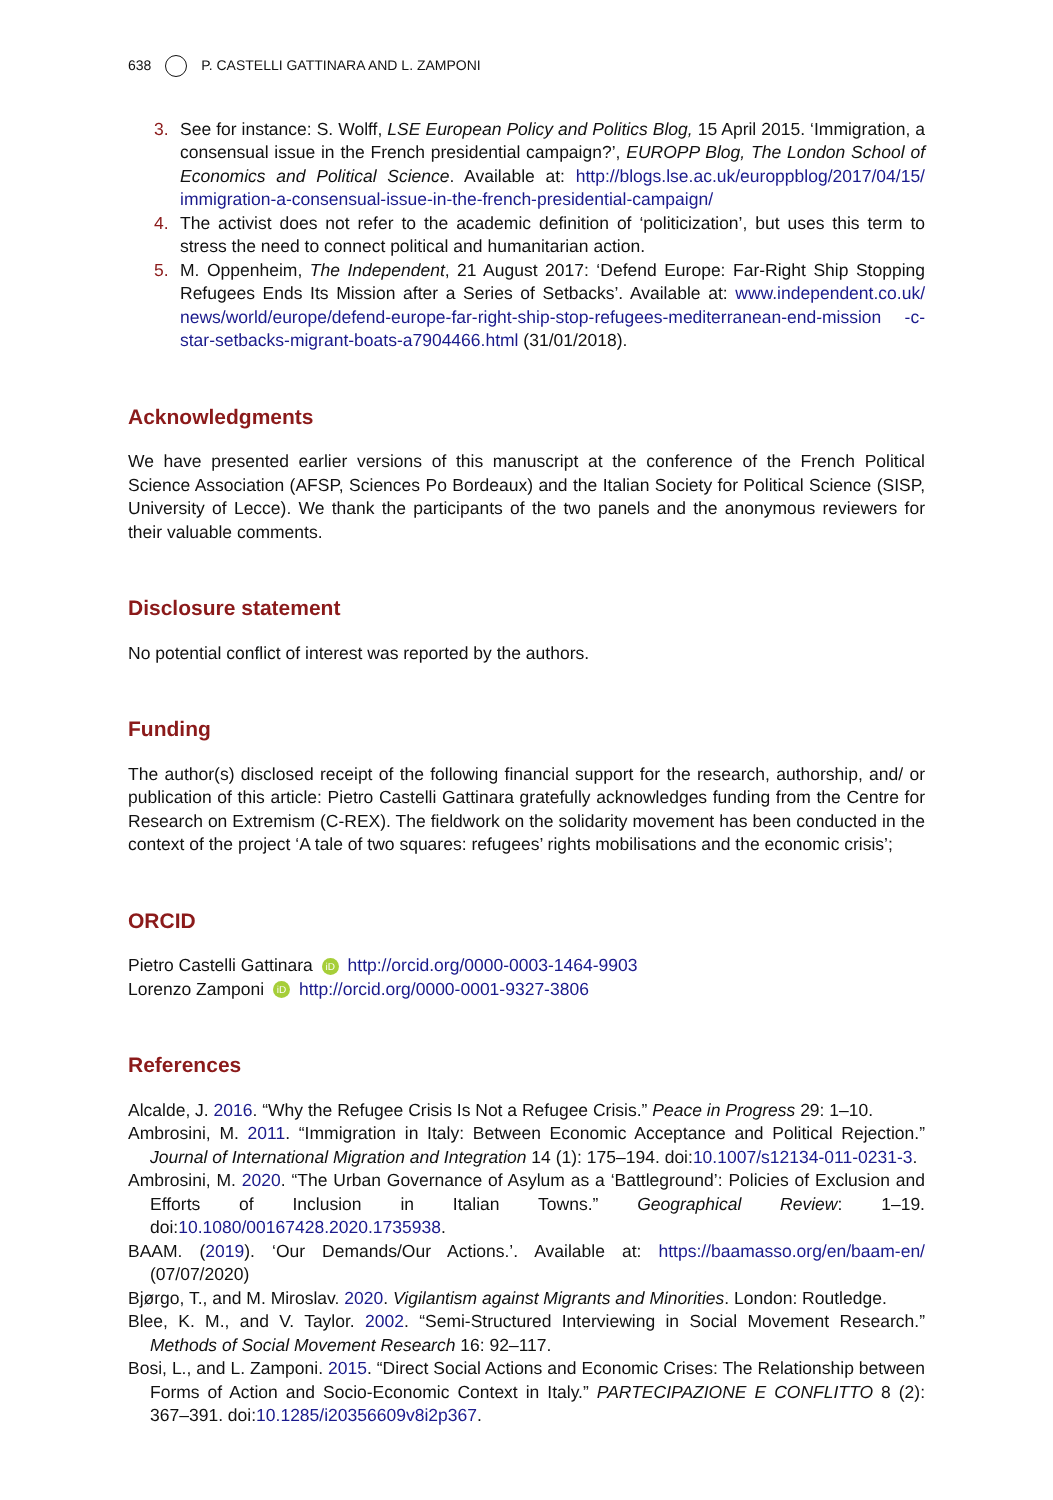638 P. CASTELLI GATTINARA AND L. ZAMPONI
3. See for instance: S. Wolff, LSE European Policy and Politics Blog, 15 April 2015. ‘Immigration, a consensual issue in the French presidential campaign?’, EUROPP Blog, The London School of Economics and Political Science. Available at: http://blogs.lse.ac.uk/europpblog/2017/04/15/ immigration-a-consensual-issue-in-the-french-presidential-campaign/
4. The activist does not refer to the academic definition of ‘politicization’, but uses this term to stress the need to connect political and humanitarian action.
5. M. Oppenheim, The Independent, 21 August 2017: ‘Defend Europe: Far-Right Ship Stopping Refugees Ends Its Mission after a Series of Setbacks’. Available at: www.independent.co.uk/ news/world/europe/defend-europe-far-right-ship-stop-refugees-mediterranean-end-mission -c-star-setbacks-migrant-boats-a7904466.html (31/01/2018).
Acknowledgments
We have presented earlier versions of this manuscript at the conference of the French Political Science Association (AFSP, Sciences Po Bordeaux) and the Italian Society for Political Science (SISP, University of Lecce). We thank the participants of the two panels and the anonymous reviewers for their valuable comments.
Disclosure statement
No potential conflict of interest was reported by the authors.
Funding
The author(s) disclosed receipt of the following financial support for the research, authorship, and/ or publication of this article: Pietro Castelli Gattinara gratefully acknowledges funding from the Centre for Research on Extremism (C-REX). The fieldwork on the solidarity movement has been conducted in the context of the project ‘A tale of two squares: refugees’ rights mobilisations and the economic crisis’;
ORCID
Pietro Castelli Gattinara iD http://orcid.org/0000-0003-1464-9903
Lorenzo Zamponi iD http://orcid.org/0000-0001-9327-3806
References
Alcalde, J. 2016. “Why the Refugee Crisis Is Not a Refugee Crisis.” Peace in Progress 29: 1–10.
Ambrosini, M. 2011. “Immigration in Italy: Between Economic Acceptance and Political Rejection.” Journal of International Migration and Integration 14 (1): 175–194. doi:10.1007/s12134-011-0231-3.
Ambrosini, M. 2020. “The Urban Governance of Asylum as a ‘Battleground’: Policies of Exclusion and Efforts of Inclusion in Italian Towns.” Geographical Review: 1–19. doi:10.1080/00167428.2020.1735938.
BAAM. (2019). ‘Our Demands/Our Actions.’. Available at: https://baamasso.org/en/baam-en/ (07/07/2020)
Bjørgo, T., and M. Miroslav. 2020. Vigilantism against Migrants and Minorities. London: Routledge.
Blee, K. M., and V. Taylor. 2002. “Semi-Structured Interviewing in Social Movement Research.” Methods of Social Movement Research 16: 92–117.
Bosi, L., and L. Zamponi. 2015. “Direct Social Actions and Economic Crises: The Relationship between Forms of Action and Socio-Economic Context in Italy.” PARTECIPAZIONE E CONFLITTO 8 (2): 367–391. doi:10.1285/i20356609v8i2p367.